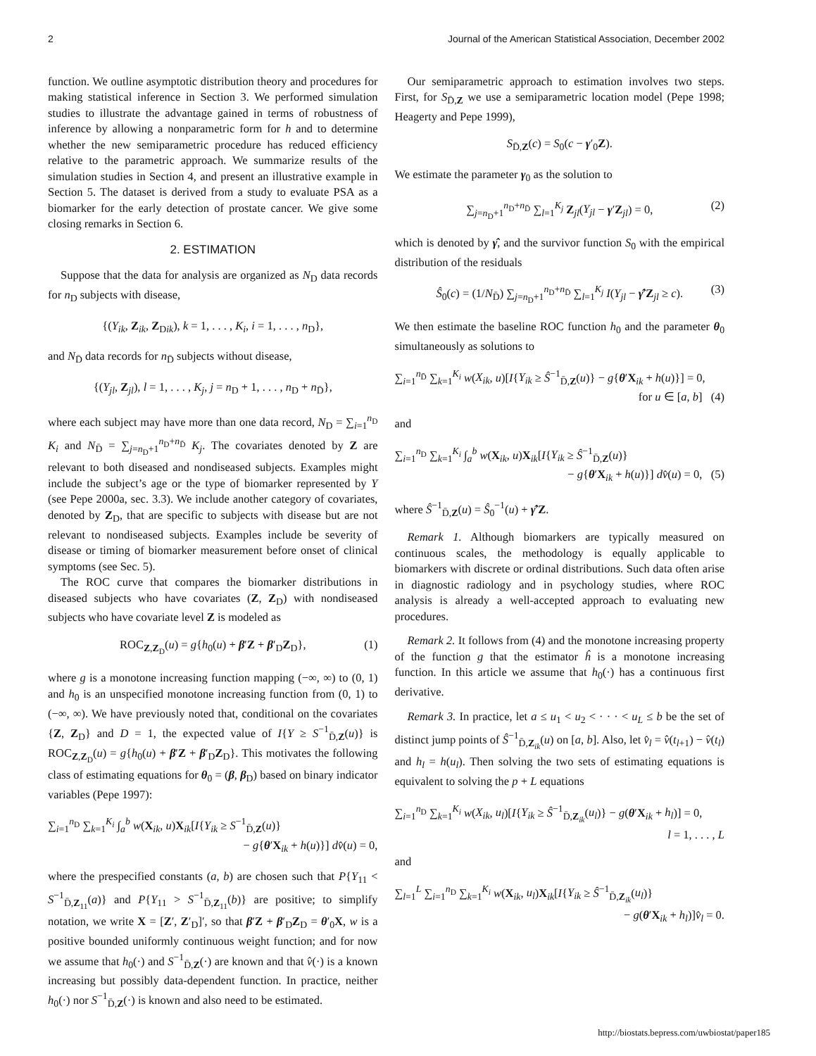2 Journal of the American Statistical Association, December 2002
function. We outline asymptotic distribution theory and procedures for making statistical inference in Section 3. We performed simulation studies to illustrate the advantage gained in terms of robustness of inference by allowing a nonparametric form for h and to determine whether the new semiparametric procedure has reduced efficiency relative to the parametric approach. We summarize results of the simulation studies in Section 4, and present an illustrative example in Section 5. The dataset is derived from a study to evaluate PSA as a biomarker for the early detection of prostate cancer. We give some closing remarks in Section 6.
2. ESTIMATION
Suppose that the data for analysis are organized as N<sub>D</sub> data records for n<sub>D</sub> subjects with disease,
{(Y<sub>ik</sub>, Z<sub>ik</sub>, Z<sub>Dik</sub>), k = 1, . . . , K<sub>i</sub>, i = 1, . . . , n<sub>D</sub>},
and N<sub>D̄</sub> data records for n<sub>D̄</sub> subjects without disease,
{(Y<sub>jl</sub>, Z<sub>jl</sub>), l = 1, . . . , K<sub>j</sub>, j = n<sub>D</sub> + 1, . . . , n<sub>D</sub> + n<sub>D̄</sub>},
where each subject may have more than one data record, N<sub>D</sub> = ∑<sub>i=1</sub><sup>n<sub>D</sub></sup> K<sub>i</sub> and N<sub>D̄</sub> = ∑<sub>j=n<sub>D</sub>+1</sub><sup>n<sub>D</sub>+n<sub>D̄</sub></sup> K<sub>j</sub>. The covariates denoted by Z are relevant to both diseased and nondiseased subjects. Examples might include the subject’s age or the type of biomarker represented by Y (see Pepe 2000a, sec. 3.3). We include another category of covariates, denoted by Z<sub>D</sub>, that are specific to subjects with disease but are not relevant to nondiseased subjects. Examples include be severity of disease or timing of biomarker measurement before onset of clinical symptoms (see Sec. 5).
The ROC curve that compares the biomarker distributions in diseased subjects who have covariates (Z, Z<sub>D</sub>) with nondiseased subjects who have covariate level Z is modeled as
ROC<sub>Z,Z<sub>D</sub></sub>(u) = g{h<sub>0</sub>(u) + β′Z + β′<sub>D</sub>Z<sub>D</sub>}, (1)
where g is a monotone increasing function mapping (−∞, ∞) to (0, 1) and h<sub>0</sub> is an unspecified monotone increasing function from (0, 1) to (−∞, ∞). We have previously noted that, conditional on the covariates {Z, Z<sub>D</sub>} and D = 1, the expected value of I{Y ≥ S<sup>−1</sup><sub>D̄,Z</sub>(u)} is ROC<sub>Z,Z<sub>D</sub></sub>(u) = g{h<sub>0</sub>(u) + β′Z + β′<sub>D</sub>Z<sub>D</sub>}. This motivates the following class of estimating equations for θ<sub>0</sub> = (β, β<sub>D</sub>) based on binary indicator variables (Pepe 1997):
∑<sub>i=1</sub><sup>n<sub>D</sub></sup> ∑<sub>k=1</sub><sup>K<sub>i</sub></sup> ∫<sub>a</sub><sup>b</sup> w(X<sub>ik</sub>, u)X<sub>ik</sub>[I{Y<sub>ik</sub> ≥ S<sup>−1</sup><sub>D̄,Z</sub>(u)}
− g{θ′X<sub>ik</sub> + h(u)}] dv̂(u) = 0,
where the prespecified constants (a, b) are chosen such that P{Y<sub>11</sub> < S<sup>−1</sup><sub>D̄,Z<sub>11</sub></sub>(a)} and P{Y<sub>11</sub> > S<sup>−1</sup><sub>D̄,Z<sub>11</sub></sub>(b)} are positive; to simplify notation, we write X = [Z′, Z′<sub>D</sub>]′, so that β′Z + β′<sub>D</sub>Z<sub>D</sub> = θ′<sub>0</sub>X, w is a positive bounded uniformly continuous weight function; and for now we assume that h<sub>0</sub>(·) and S<sup>−1</sup><sub>D̄,Z</sub>(·) are known and that v̂(·) is a known increasing but possibly data-dependent function. In practice, neither h<sub>0</sub>(·) nor S<sup>−1</sup><sub>D̄,Z</sub>(·) is known and also need to be estimated.
Our semiparametric approach to estimation involves two steps. First, for S<sub>D̄,Z</sub> we use a semiparametric location model (Pepe 1998; Heagerty and Pepe 1999),
S<sub>D̄,Z</sub>(c) = S<sub>0</sub>(c − γ′<sub>0</sub>Z).
We estimate the parameter γ<sub>0</sub> as the solution to
∑<sub>j=n<sub>D</sub>+1</sub><sup>n<sub>D</sub>+n<sub>D̄</sub></sup> ∑<sub>l=1</sub><sup>K<sub>j</sub></sup> Z<sub>jl</sub>(Y<sub>jl</sub> − γ′Z<sub>jl</sub>) = 0, (2)
which is denoted by γ̂, and the survivor function S<sub>0</sub> with the empirical distribution of the residuals
Ŝ<sub>0</sub>(c) = (1/N<sub>D̄</sub>) ∑<sub>j=n<sub>D</sub>+1</sub><sup>n<sub>D</sub>+n<sub>D̄</sub></sup> ∑<sub>l=1</sub><sup>K<sub>j</sub></sup> I(Y<sub>jl</sub> − γ̂′Z<sub>jl</sub> ≥ c). (3)
We then estimate the baseline ROC function h<sub>0</sub> and the parameter θ<sub>0</sub> simultaneously as solutions to
∑<sub>i=1</sub><sup>n<sub>D̄</sub></sup> ∑<sub>k=1</sub><sup>K<sub>i</sub></sup> w(X<sub>ik</sub>, u)[I{Y<sub>ik</sub> ≥ Ŝ<sup>−1</sup><sub>D̄,Z</sub>(u)} − g{θ′X<sub>ik</sub> + h(u)}] = 0,
for u ∈ [a, b] (4)
and
∑<sub>i=1</sub><sup>n<sub>D</sub></sup> ∑<sub>k=1</sub><sup>K<sub>i</sub></sup> ∫<sub>a</sub><sup>b</sup> w(X<sub>ik</sub>, u)X<sub>ik</sub>[I{Y<sub>ik</sub> ≥ Ŝ<sup>−1</sup><sub>D̄,Z</sub>(u)}
− g{θ′X<sub>ik</sub> + h(u)}] dv̂(u) = 0, (5)
where Ŝ<sup>−1</sup><sub>D̄,Z</sub>(u) = Ŝ<sub>0</sub><sup>−1</sup>(u) + γ̂′Z.
Remark 1. Although biomarkers are typically measured on continuous scales, the methodology is equally applicable to biomarkers with discrete or ordinal distributions. Such data often arise in diagnostic radiology and in psychology studies, where ROC analysis is already a well-accepted approach to evaluating new procedures.
Remark 2. It follows from (4) and the monotone increasing property of the function g that the estimator ĥ is a monotone increasing function. In this article we assume that h<sub>0</sub>(·) has a continuous first derivative.
Remark 3. In practice, let a ≤ u<sub>1</sub> < u<sub>2</sub> < · · · < u<sub>L</sub> ≤ b be the set of distinct jump points of Ŝ<sup>−1</sup><sub>D̄,Z<sub>ik</sub></sub>(u) on [a, b]. Also, let v̂<sub>l</sub> = v̂(t<sub>l+1</sub>) − v̂(t<sub>l</sub>) and h<sub>l</sub> = h(u<sub>l</sub>). Then solving the two sets of estimating equations is equivalent to solving the p + L equations
∑<sub>i=1</sub><sup>n<sub>D</sub></sup> ∑<sub>k=1</sub><sup>K<sub>i</sub></sup> w(X<sub>ik</sub>, u<sub>l</sub>)[I{Y<sub>ik</sub> ≥ Ŝ<sup>−1</sup><sub>D̄,Z<sub>ik</sub></sub>(u<sub>l</sub>)} − g(θ′X<sub>ik</sub> + h<sub>l</sub>)] = 0,
l = 1, . . . , L
and
∑<sub>l=1</sub><sup>L</sup> ∑<sub>i=1</sub><sup>n<sub>D</sub></sup> ∑<sub>k=1</sub><sup>K<sub>i</sub></sup> w(X<sub>ik</sub>, u<sub>l</sub>)X<sub>ik</sub>[I{Y<sub>ik</sub> ≥ Ŝ<sup>−1</sup><sub>D̄,Z<sub>ik</sub></sub>(u<sub>l</sub>)}
− g(θ′X<sub>ik</sub> + h<sub>l</sub>)]v̂<sub>l</sub> = 0.
http://biostats.bepress.com/uwbiostat/paper185